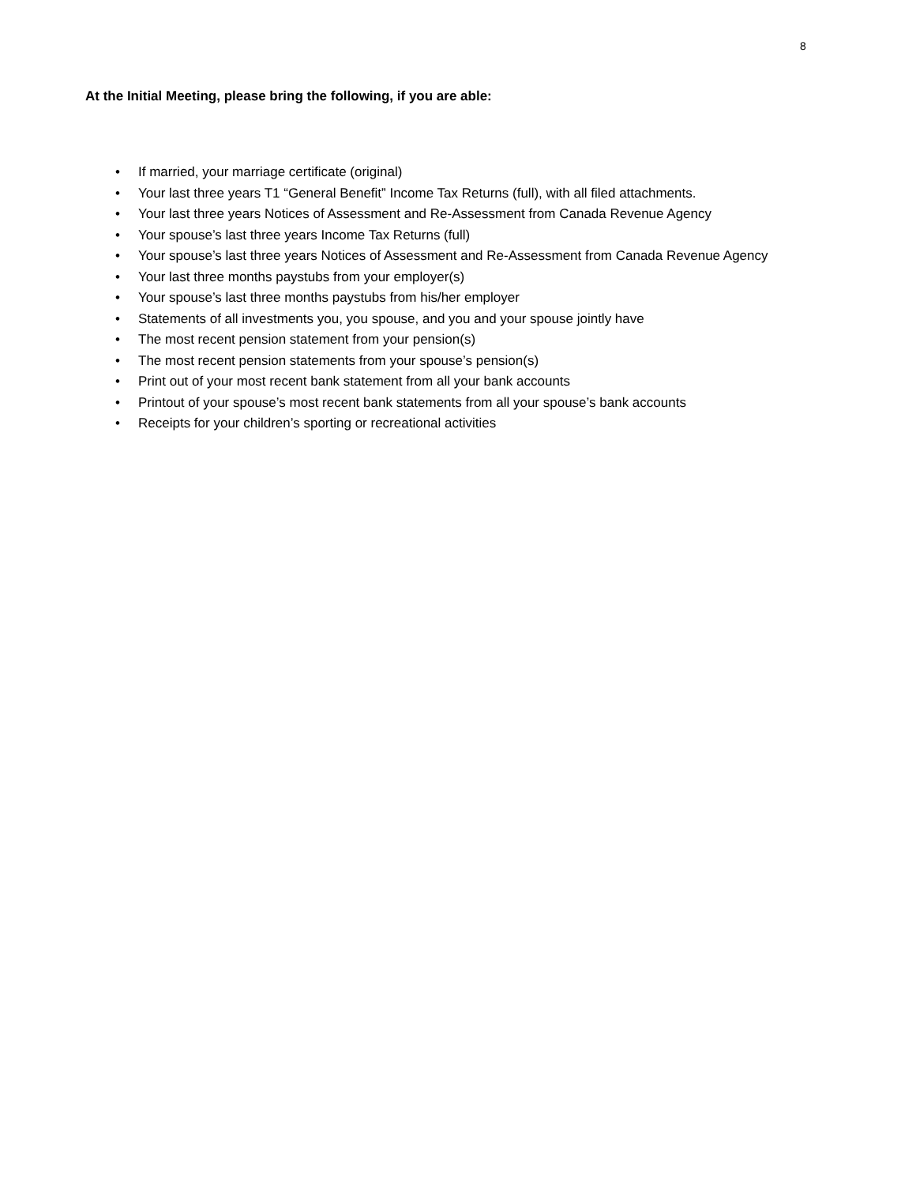8
At the Initial Meeting, please bring the following, if you are able:
• If married, your marriage certificate (original)
• Your last three years T1 “General Benefit” Income Tax Returns (full), with all filed attachments.
• Your last three years Notices of Assessment and Re-Assessment from Canada Revenue Agency
• Your spouse’s last three years Income Tax Returns (full)
• Your spouse’s last three years Notices of Assessment and Re-Assessment from Canada Revenue Agency
• Your last three months paystubs from your employer(s)
• Your spouse’s last three months paystubs from his/her employer
• Statements of all investments you, you spouse, and you and your spouse jointly have
• The most recent pension statement from your pension(s)
• The most recent pension statements from your spouse’s pension(s)
• Print out of your most recent bank statement from all your bank accounts
• Printout of your spouse’s most recent bank statements from all your spouse’s bank accounts
• Receipts for your children’s sporting or recreational activities